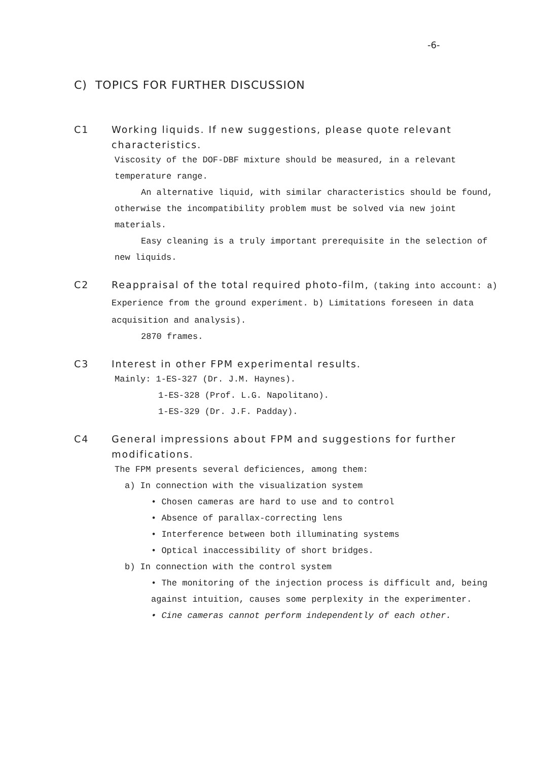-6-
C) TOPICS FOR FURTHER DISCUSSION
C1 Working liquids. If new suggestions, please quote relevant characteristics.
Viscosity of the DOF-DBF mixture should be measured, in a relevant temperature range.
An alternative liquid, with similar characteristics should be found, otherwise the incompatibility problem must be solved via new joint materials.
Easy cleaning is a truly important prerequisite in the selection of new liquids.
C2 Reappraisal of the total required photo-film, (taking into account: a) Experience from the ground experiment. b) Limitations foreseen in data acquisition and analysis).
2870 frames.
C3 Interest in other FPM experimental results.
Mainly: 1-ES-327 (Dr. J.M. Haynes).
1-ES-328 (Prof. L.G. Napolitano).
1-ES-329 (Dr. J.F. Padday).
C4 General impressions about FPM and suggestions for further modifications.
The FPM presents several deficiences, among them:
a) In connection with the visualization system
• Chosen cameras are hard to use and to control
• Absence of parallax-correcting lens
• Interference between both illuminating systems
• Optical inaccessibility of short bridges.
b) In connection with the control system
• The monitoring of the injection process is difficult and, being against intuition, causes some perplexity in the experimenter.
• Cine cameras cannot perform independently of each other.